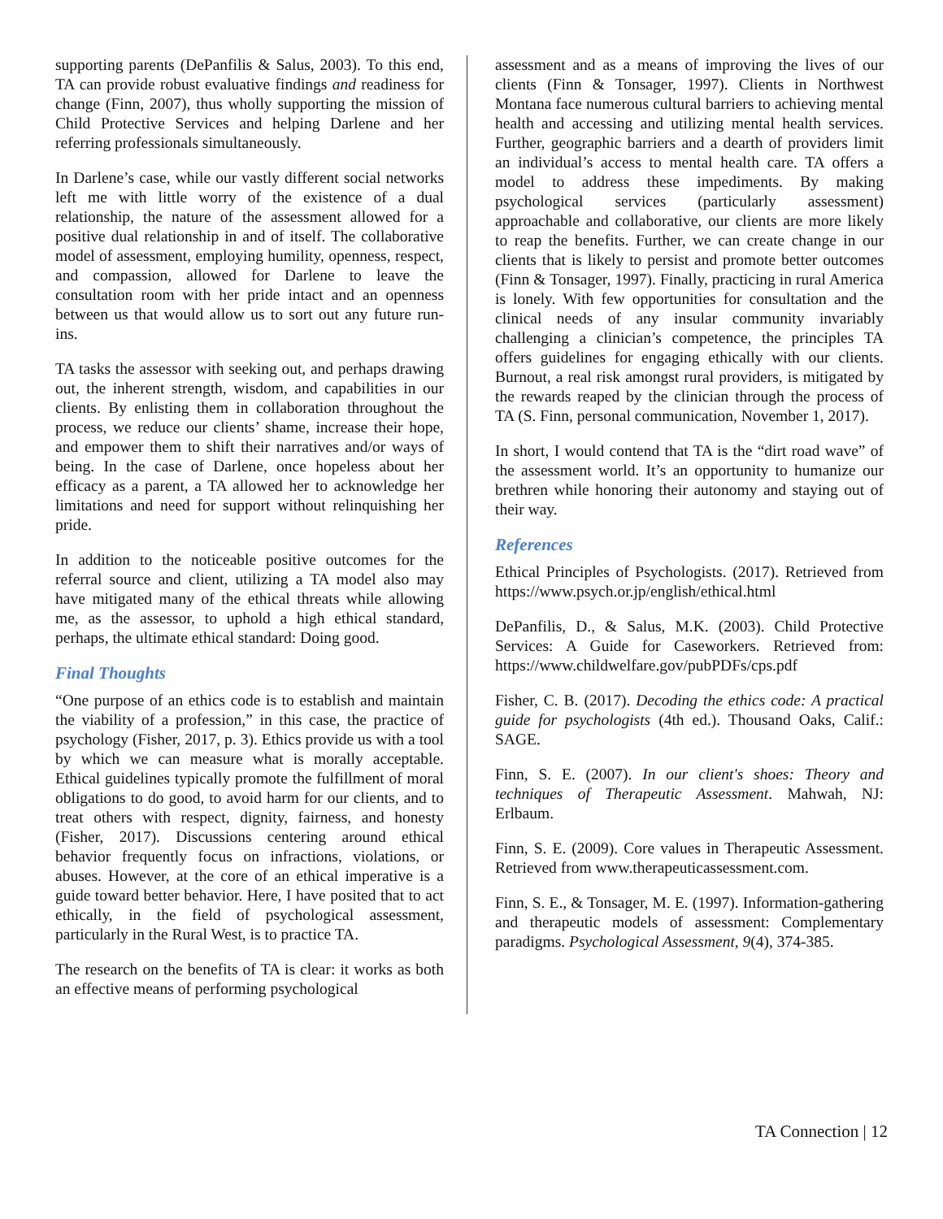supporting parents (DePanfilis & Salus, 2003). To this end, TA can provide robust evaluative findings and readiness for change (Finn, 2007), thus wholly supporting the mission of Child Protective Services and helping Darlene and her referring professionals simultaneously.
In Darlene’s case, while our vastly different social networks left me with little worry of the existence of a dual relationship, the nature of the assessment allowed for a positive dual relationship in and of itself. The collaborative model of assessment, employing humility, openness, respect, and compassion, allowed for Darlene to leave the consultation room with her pride intact and an openness between us that would allow us to sort out any future run-ins.
TA tasks the assessor with seeking out, and perhaps drawing out, the inherent strength, wisdom, and capabilities in our clients. By enlisting them in collaboration throughout the process, we reduce our clients’ shame, increase their hope, and empower them to shift their narratives and/or ways of being. In the case of Darlene, once hopeless about her efficacy as a parent, a TA allowed her to acknowledge her limitations and need for support without relinquishing her pride.
In addition to the noticeable positive outcomes for the referral source and client, utilizing a TA model also may have mitigated many of the ethical threats while allowing me, as the assessor, to uphold a high ethical standard, perhaps, the ultimate ethical standard: Doing good.
Final Thoughts
“One purpose of an ethics code is to establish and maintain the viability of a profession,” in this case, the practice of psychology (Fisher, 2017, p. 3). Ethics provide us with a tool by which we can measure what is morally acceptable. Ethical guidelines typically promote the fulfillment of moral obligations to do good, to avoid harm for our clients, and to treat others with respect, dignity, fairness, and honesty (Fisher, 2017). Discussions centering around ethical behavior frequently focus on infractions, violations, or abuses. However, at the core of an ethical imperative is a guide toward better behavior. Here, I have posited that to act ethically, in the field of psychological assessment, particularly in the Rural West, is to practice TA.
The research on the benefits of TA is clear: it works as both an effective means of performing psychological
assessment and as a means of improving the lives of our clients (Finn & Tonsager, 1997). Clients in Northwest Montana face numerous cultural barriers to achieving mental health and accessing and utilizing mental health services. Further, geographic barriers and a dearth of providers limit an individual’s access to mental health care. TA offers a model to address these impediments. By making psychological services (particularly assessment) approachable and collaborative, our clients are more likely to reap the benefits. Further, we can create change in our clients that is likely to persist and promote better outcomes (Finn & Tonsager, 1997). Finally, practicing in rural America is lonely. With few opportunities for consultation and the clinical needs of any insular community invariably challenging a clinician’s competence, the principles TA offers guidelines for engaging ethically with our clients. Burnout, a real risk amongst rural providers, is mitigated by the rewards reaped by the clinician through the process of TA (S. Finn, personal communication, November 1, 2017).
In short, I would contend that TA is the “dirt road wave” of the assessment world. It’s an opportunity to humanize our brethren while honoring their autonomy and staying out of their way.
References
Ethical Principles of Psychologists. (2017). Retrieved from https://www.psych.or.jp/english/ethical.html
DePanfilis, D., & Salus, M.K. (2003). Child Protective Services: A Guide for Caseworkers. Retrieved from: https://www.childwelfare.gov/pubPDFs/cps.pdf
Fisher, C. B. (2017). Decoding the ethics code: A practical guide for psychologists (4th ed.). Thousand Oaks, Calif.: SAGE.
Finn, S. E. (2007). In our client's shoes: Theory and techniques of Therapeutic Assessment. Mahwah, NJ: Erlbaum.
Finn, S. E. (2009). Core values in Therapeutic Assessment. Retrieved from www.therapeuticassessment.com.
Finn, S. E., & Tonsager, M. E. (1997). Information-gathering and therapeutic models of assessment: Complementary paradigms. Psychological Assessment, 9(4), 374-385.
TA Connection | 12